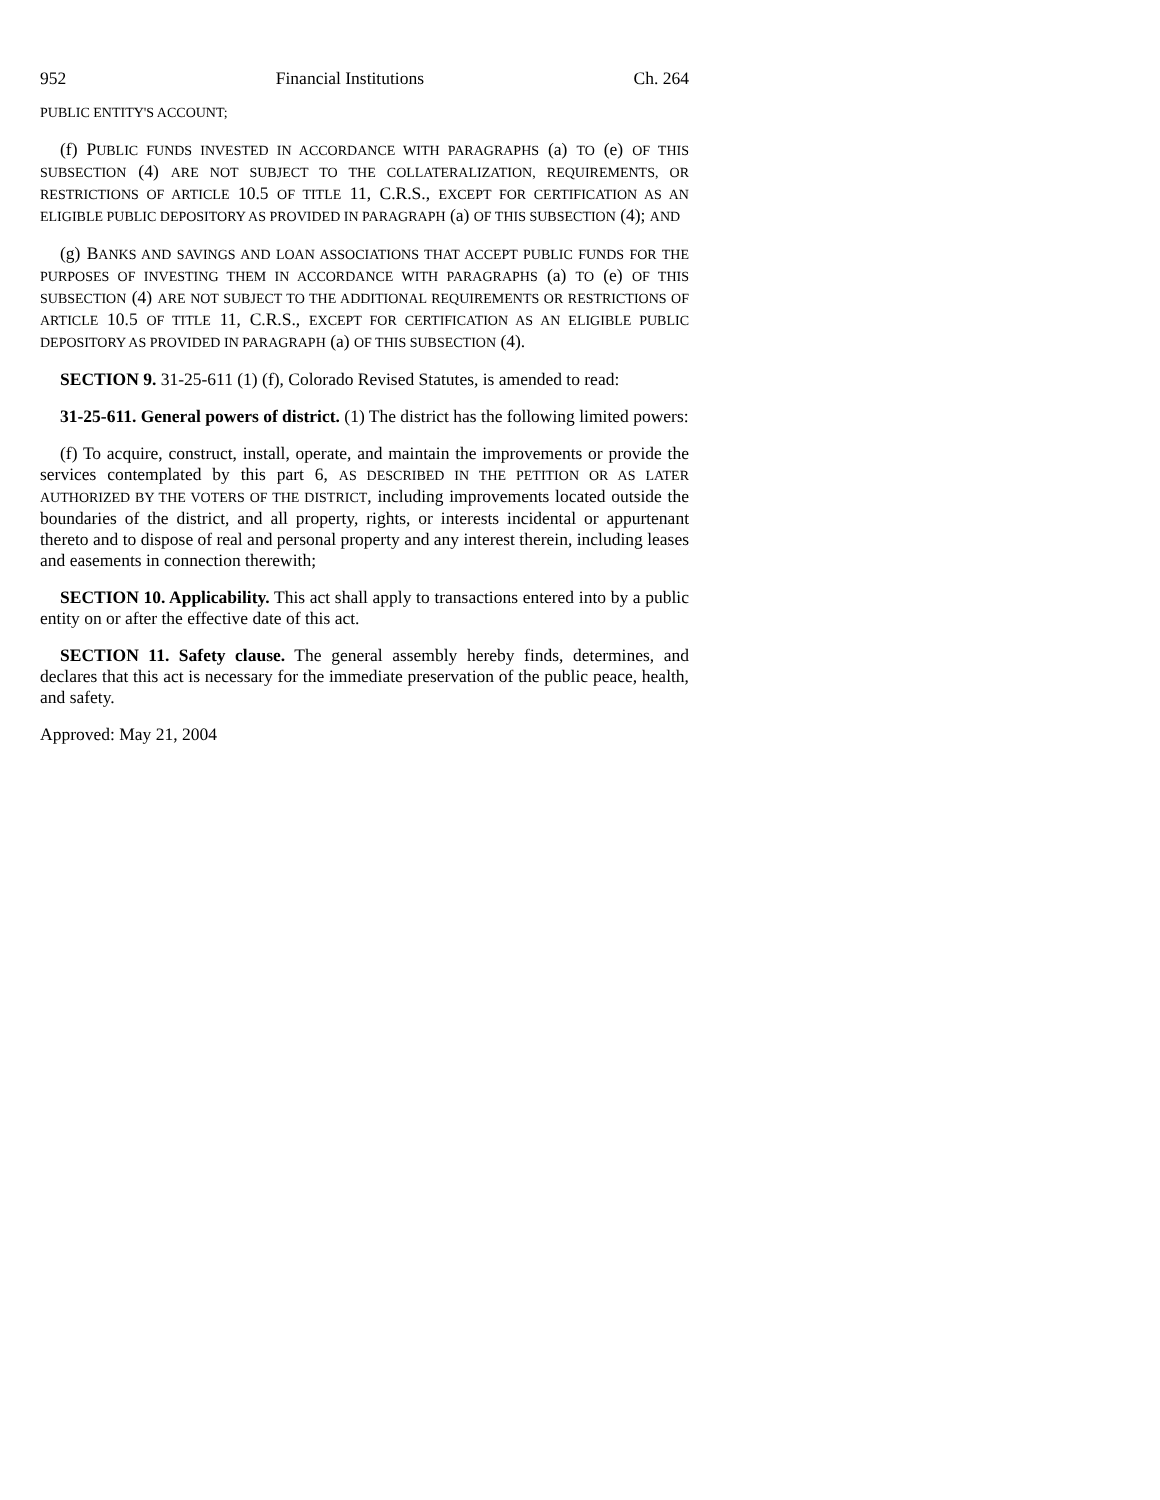952 Financial Institutions Ch. 264
PUBLIC ENTITY'S ACCOUNT;
(f) PUBLIC FUNDS INVESTED IN ACCORDANCE WITH PARAGRAPHS (a) TO (e) OF THIS SUBSECTION (4) ARE NOT SUBJECT TO THE COLLATERALIZATION, REQUIREMENTS, OR RESTRICTIONS OF ARTICLE 10.5 OF TITLE 11, C.R.S., EXCEPT FOR CERTIFICATION AS AN ELIGIBLE PUBLIC DEPOSITORY AS PROVIDED IN PARAGRAPH (a) OF THIS SUBSECTION (4); AND
(g) BANKS AND SAVINGS AND LOAN ASSOCIATIONS THAT ACCEPT PUBLIC FUNDS FOR THE PURPOSES OF INVESTING THEM IN ACCORDANCE WITH PARAGRAPHS (a) TO (e) OF THIS SUBSECTION (4) ARE NOT SUBJECT TO THE ADDITIONAL REQUIREMENTS OR RESTRICTIONS OF ARTICLE 10.5 OF TITLE 11, C.R.S., EXCEPT FOR CERTIFICATION AS AN ELIGIBLE PUBLIC DEPOSITORY AS PROVIDED IN PARAGRAPH (a) OF THIS SUBSECTION (4).
SECTION 9. 31-25-611 (1) (f), Colorado Revised Statutes, is amended to read:
31-25-611. General powers of district. (1) The district has the following limited powers:
(f) To acquire, construct, install, operate, and maintain the improvements or provide the services contemplated by this part 6, AS DESCRIBED IN THE PETITION OR AS LATER AUTHORIZED BY THE VOTERS OF THE DISTRICT, including improvements located outside the boundaries of the district, and all property, rights, or interests incidental or appurtenant thereto and to dispose of real and personal property and any interest therein, including leases and easements in connection therewith;
SECTION 10. Applicability. This act shall apply to transactions entered into by a public entity on or after the effective date of this act.
SECTION 11. Safety clause. The general assembly hereby finds, determines, and declares that this act is necessary for the immediate preservation of the public peace, health, and safety.
Approved: May 21, 2004